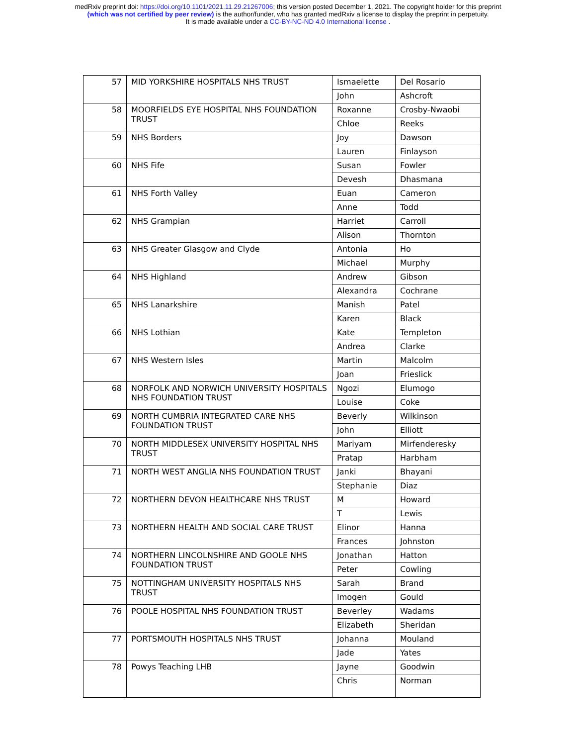medRxiv preprint doi: https://doi.org/10.1101/2021.11.29.21267006; this version posted December 1, 2021. The copyright holder for this preprint
(which was not certified by peer review) is the author/funder, who has granted medRxiv a license to display the preprint in perpetuity.
It is made available under a CC-BY-NC-ND 4.0 International license .
| 57 | MID YORKSHIRE HOSPITALS NHS TRUST | Ismaelette | Del Rosario |
| | | John | Ashcroft |
| 58 | MOORFIELDS EYE HOSPITAL NHS FOUNDATION TRUST | Roxanne | Crosby-Nwaobi |
| | | Chloe | Reeks |
| 59 | NHS Borders | Joy | Dawson |
| | | Lauren | Finlayson |
| 60 | NHS Fife | Susan | Fowler |
| | | Devesh | Dhasmana |
| 61 | NHS Forth Valley | Euan | Cameron |
| | | Anne | Todd |
| 62 | NHS Grampian | Harriet | Carroll |
| | | Alison | Thornton |
| 63 | NHS Greater Glasgow and Clyde | Antonia | Ho |
| | | Michael | Murphy |
| 64 | NHS Highland | Andrew | Gibson |
| | | Alexandra | Cochrane |
| 65 | NHS Lanarkshire | Manish | Patel |
| | | Karen | Black |
| 66 | NHS Lothian | Kate | Templeton |
| | | Andrea | Clarke |
| 67 | NHS Western Isles | Martin | Malcolm |
| | | Joan | Frieslick |
| 68 | NORFOLK AND NORWICH UNIVERSITY HOSPITALS NHS FOUNDATION TRUST | Ngozi | Elumogo |
| | | Louise | Coke |
| 69 | NORTH CUMBRIA INTEGRATED CARE NHS FOUNDATION TRUST | Beverly | Wilkinson |
| | | John | Elliott |
| 70 | NORTH MIDDLESEX UNIVERSITY HOSPITAL NHS TRUST | Mariyam | Mirfenderesky |
| | | Pratap | Harbham |
| 71 | NORTH WEST ANGLIA NHS FOUNDATION TRUST | Janki | Bhayani |
| | | Stephanie | Diaz |
| 72 | NORTHERN DEVON HEALTHCARE NHS TRUST | M | Howard |
| | | T | Lewis |
| 73 | NORTHERN HEALTH AND SOCIAL CARE TRUST | Elinor | Hanna |
| | | Frances | Johnston |
| 74 | NORTHERN LINCOLNSHIRE AND GOOLE NHS FOUNDATION TRUST | Jonathan | Hatton |
| | | Peter | Cowling |
| 75 | NOTTINGHAM UNIVERSITY HOSPITALS NHS TRUST | Sarah | Brand |
| | | Imogen | Gould |
| 76 | POOLE HOSPITAL NHS FOUNDATION TRUST | Beverley | Wadams |
| | | Elizabeth | Sheridan |
| 77 | PORTSMOUTH HOSPITALS NHS TRUST | Johanna | Mouland |
| | | Jade | Yates |
| 78 | Powys Teaching LHB | Jayne | Goodwin |
| | | Chris | Norman |